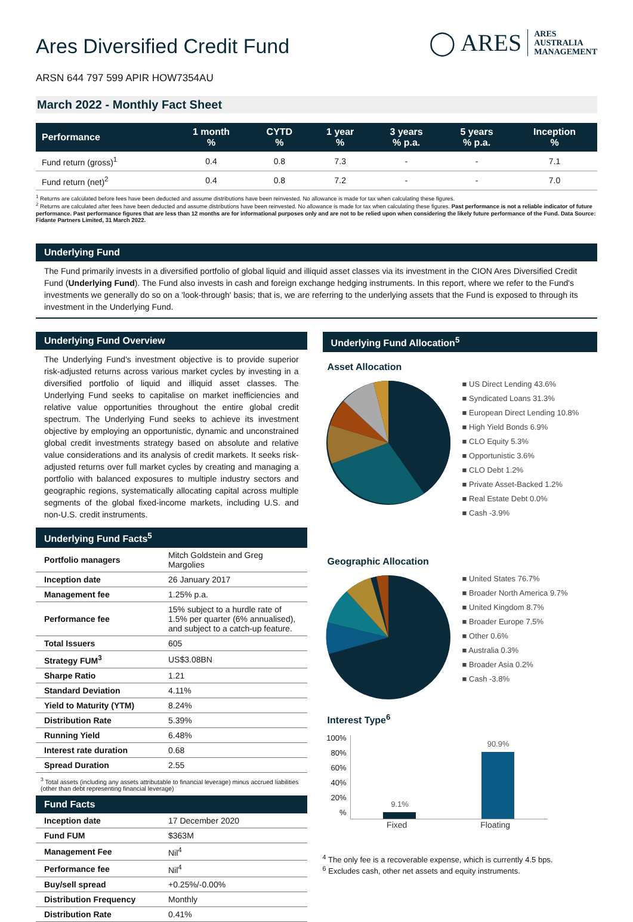Ares Diversified Credit Fund
◯ ARES ARES
AUSTRALIA
MANAGEMENT
ARSN 644 797 599 APIR HOW7354AU
March 2022 - Monthly Fact Sheet
| Performance | 1 month % | CYTD % | 1 year % | 3 years % p.a. | 5 years % p.a. | Inception % |
| --- | --- | --- | --- | --- | --- | --- |
| Fund return (gross)<sup>1</sup> | 0.4 | 0.8 | 7.3 | - | - | 7.1 |
| Fund return (net)<sup>2</sup> | 0.4 | 0.8 | 7.2 | - | - | 7.0 |
<sup>1</sup> Returns are calculated before fees have been deducted and assume distributions have been reinvested. No allowance is made for tax when calculating these figures.
<sup>2</sup> Returns are calculated after fees have been deducted and assume distributions have been reinvested. No allowance is made for tax when calculating these figures. Past performance is not a reliable indicator of future performance. Past performance figures that are less than 12 months are for informational purposes only and are not to be relied upon when considering the likely future performance of the Fund. Data Source: Fidante Partners Limited, 31 March 2022.
Underlying Fund
The Fund primarily invests in a diversified portfolio of global liquid and illiquid asset classes via its investment in the CION Ares Diversified Credit Fund (Underlying Fund). The Fund also invests in cash and foreign exchange hedging instruments. In this report, where we refer to the Fund's investments we generally do so on a 'look-through' basis; that is, we are referring to the underlying assets that the Fund is exposed to through its investment in the Underlying Fund.
Underlying Fund Overview
The Underlying Fund's investment objective is to provide superior risk-adjusted returns across various market cycles by investing in a diversified portfolio of liquid and illiquid asset classes. The Underlying Fund seeks to capitalise on market inefficiencies and relative value opportunities throughout the entire global credit spectrum. The Underlying Fund seeks to achieve its investment objective by employing an opportunistic, dynamic and unconstrained global credit investments strategy based on absolute and relative value considerations and its analysis of credit markets. It seeks risk-adjusted returns over full market cycles by creating and managing a portfolio with balanced exposures to multiple industry sectors and geographic regions, systematically allocating capital across multiple segments of the global fixed-income markets, including U.S. and non-U.S. credit instruments.
Underlying Fund Facts<sup>5</sup>
| Portfolio managers | Mitch Goldstein and Greg Margolies |
| Inception date | 26 January 2017 |
| Management fee | 1.25% p.a. |
| Performance fee | 15% subject to a hurdle rate of 1.5% per quarter (6% annualised), and subject to a catch-up feature. |
| Total Issuers | 605 |
| Strategy FUM<sup>3</sup> | US$3.08BN |
| Sharpe Ratio | 1.21 |
| Standard Deviation | 4.11% |
| Yield to Maturity (YTM) | 8.24% |
| Distribution Rate | 5.39% |
| Running Yield | 6.48% |
| Interest rate duration | 0.68 |
| Spread Duration | 2.55 |
<sup>3</sup> Total assets (including any assets attributable to financial leverage) minus accrued liabilities (other than debt representing financial leverage)
Fund Facts
| Inception date | 17 December 2020 |
| Fund FUM | $363M |
| Management Fee | Nil<sup>4</sup> |
| Performance fee | Nil<sup>4</sup> |
| Buy/sell spread | +0.25%/-0.00% |
| Distribution Frequency | Monthly |
| Distribution Rate | 0.41% |
Underlying Fund Allocation<sup>5</sup>
Asset Allocation
■ US Direct Lending 43.6%
■ Syndicated Loans 31.3%
■ European Direct Lending 10.8%
■ High Yield Bonds 6.9%
■ CLO Equity 5.3%
■ Opportunistic 3.6%
■ CLO Debt 1.2%
■ Private Asset-Backed 1.2%
■ Real Estate Debt 0.0%
■ Cash -3.9%
Geographic Allocation
■ United States 76.7%
■ Broader North America 9.7%
■ United Kingdom 8.7%
■ Broader Europe 7.5%
■ Other 0.6%
■ Australia 0.3%
■ Broader Asia 0.2%
■ Cash -3.8%
Interest Type<sup>6</sup>
100%
80%
60%
40%
20%
%
9.1%
90.9%
Fixed Floating
<sup>4</sup> The only fee is a recoverable expense, which is currently 4.5 bps.
<sup>6</sup> Excludes cash, other net assets and equity instruments.